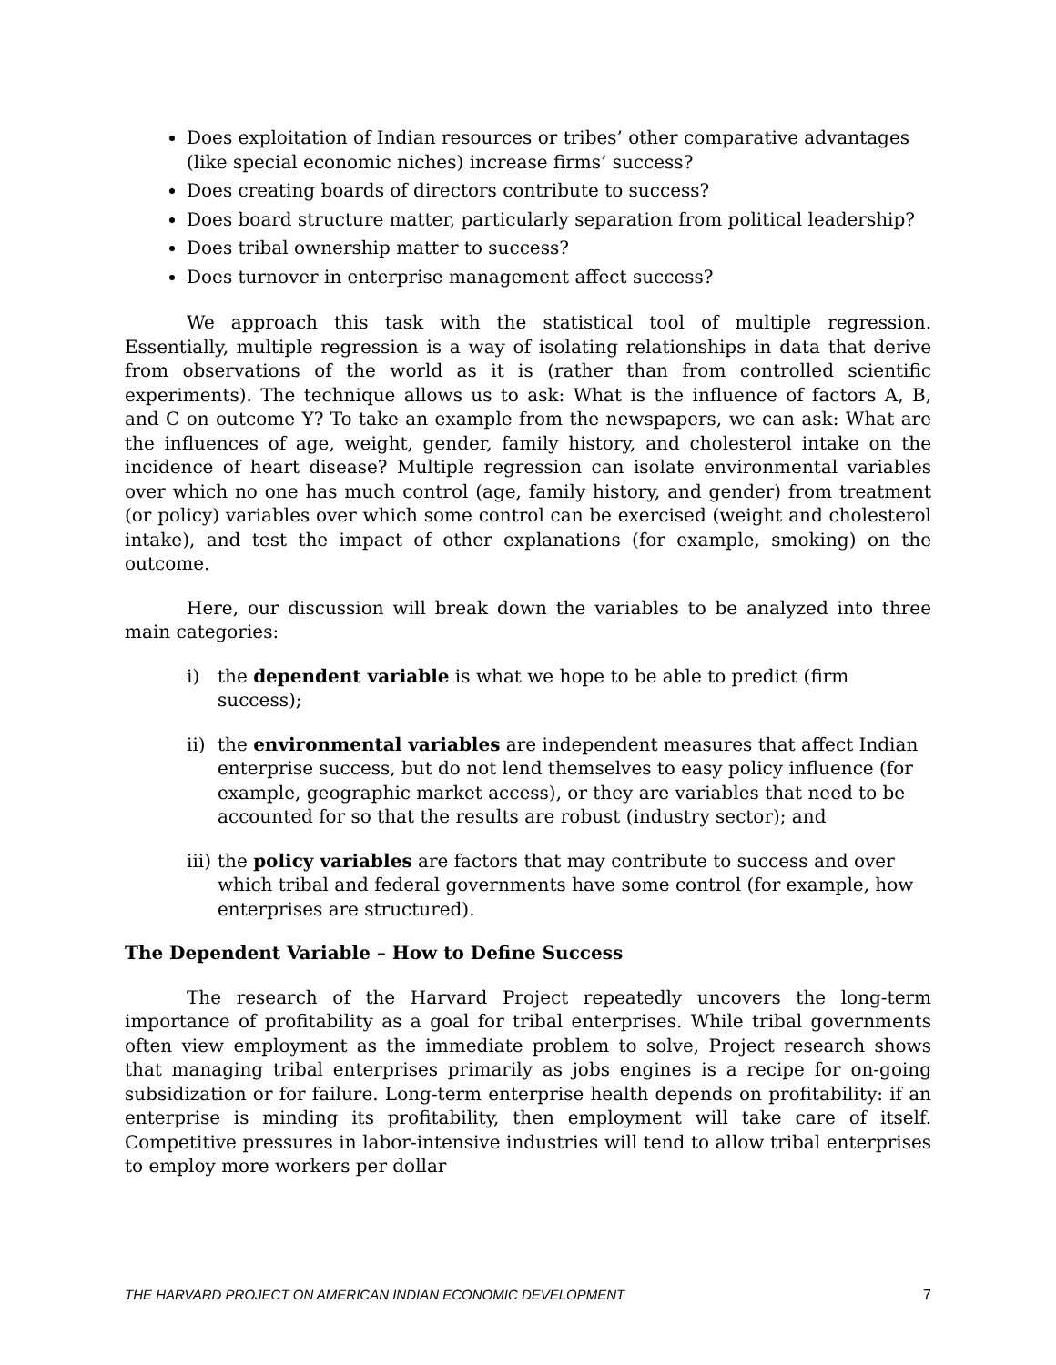Does exploitation of Indian resources or tribes’ other comparative advantages (like special economic niches) increase firms’ success?
Does creating boards of directors contribute to success?
Does board structure matter, particularly separation from political leadership?
Does tribal ownership matter to success?
Does turnover in enterprise management affect success?
We approach this task with the statistical tool of multiple regression. Essentially, multiple regression is a way of isolating relationships in data that derive from observations of the world as it is (rather than from controlled scientific experiments). The technique allows us to ask: What is the influence of factors A, B, and C on outcome Y? To take an example from the newspapers, we can ask: What are the influences of age, weight, gender, family history, and cholesterol intake on the incidence of heart disease? Multiple regression can isolate environmental variables over which no one has much control (age, family history, and gender) from treatment (or policy) variables over which some control can be exercised (weight and cholesterol intake), and test the impact of other explanations (for example, smoking) on the outcome.
Here, our discussion will break down the variables to be analyzed into three main categories:
i) the dependent variable is what we hope to be able to predict (firm success);
ii) the environmental variables are independent measures that affect Indian enterprise success, but do not lend themselves to easy policy influence (for example, geographic market access), or they are variables that need to be accounted for so that the results are robust (industry sector); and
iii) the policy variables are factors that may contribute to success and over which tribal and federal governments have some control (for example, how enterprises are structured).
The Dependent Variable – How to Define Success
The research of the Harvard Project repeatedly uncovers the long-term importance of profitability as a goal for tribal enterprises. While tribal governments often view employment as the immediate problem to solve, Project research shows that managing tribal enterprises primarily as jobs engines is a recipe for on-going subsidization or for failure. Long-term enterprise health depends on profitability: if an enterprise is minding its profitability, then employment will take care of itself. Competitive pressures in labor-intensive industries will tend to allow tribal enterprises to employ more workers per dollar
THE HARVARD PROJECT ON AMERICAN INDIAN ECONOMIC DEVELOPMENT 7